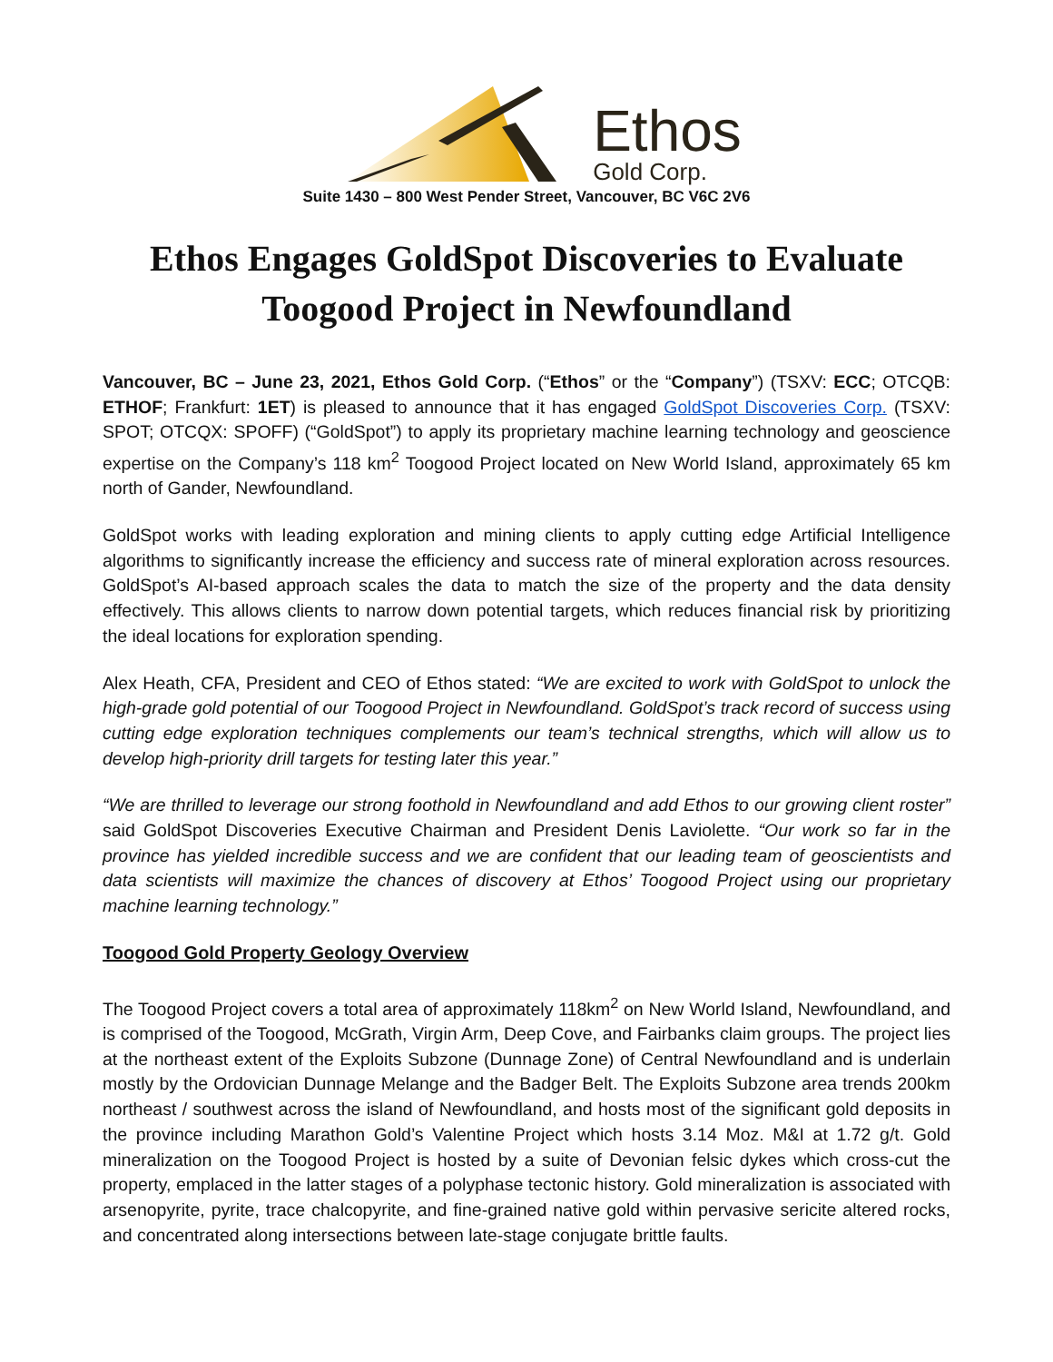Ethos
Gold Corp.
Suite 1430 – 800 West Pender Street, Vancouver, BC V6C 2V6
Ethos Engages GoldSpot Discoveries to Evaluate Toogood Project in Newfoundland
Vancouver, BC – June 23, 2021, Ethos Gold Corp. (“Ethos” or the “Company”) (TSXV: ECC; OTCQB: ETHOF; Frankfurt: 1ET) is pleased to announce that it has engaged GoldSpot Discoveries Corp. (TSXV: SPOT; OTCQX: SPOFF) (“GoldSpot”) to apply its proprietary machine learning technology and geoscience expertise on the Company’s 118 km<sup>2</sup> Toogood Project located on New World Island, approximately 65 km north of Gander, Newfoundland.
GoldSpot works with leading exploration and mining clients to apply cutting edge Artificial Intelligence algorithms to significantly increase the efficiency and success rate of mineral exploration across resources. GoldSpot’s AI-based approach scales the data to match the size of the property and the data density effectively. This allows clients to narrow down potential targets, which reduces financial risk by prioritizing the ideal locations for exploration spending.
Alex Heath, CFA, President and CEO of Ethos stated: “We are excited to work with GoldSpot to unlock the high-grade gold potential of our Toogood Project in Newfoundland. GoldSpot’s track record of success using cutting edge exploration techniques complements our team’s technical strengths, which will allow us to develop high-priority drill targets for testing later this year.”
“We are thrilled to leverage our strong foothold in Newfoundland and add Ethos to our growing client roster” said GoldSpot Discoveries Executive Chairman and President Denis Laviolette. “Our work so far in the province has yielded incredible success and we are confident that our leading team of geoscientists and data scientists will maximize the chances of discovery at Ethos’ Toogood Project using our proprietary machine learning technology.”
Toogood Gold Property Geology Overview
The Toogood Project covers a total area of approximately 118km<sup>2</sup> on New World Island, Newfoundland, and is comprised of the Toogood, McGrath, Virgin Arm, Deep Cove, and Fairbanks claim groups. The project lies at the northeast extent of the Exploits Subzone (Dunnage Zone) of Central Newfoundland and is underlain mostly by the Ordovician Dunnage Melange and the Badger Belt. The Exploits Subzone area trends 200km northeast / southwest across the island of Newfoundland, and hosts most of the significant gold deposits in the province including Marathon Gold’s Valentine Project which hosts 3.14 Moz. M&I at 1.72 g/t. Gold mineralization on the Toogood Project is hosted by a suite of Devonian felsic dykes which cross-cut the property, emplaced in the latter stages of a polyphase tectonic history. Gold mineralization is associated with arsenopyrite, pyrite, trace chalcopyrite, and fine-grained native gold within pervasive sericite altered rocks, and concentrated along intersections between late-stage conjugate brittle faults.